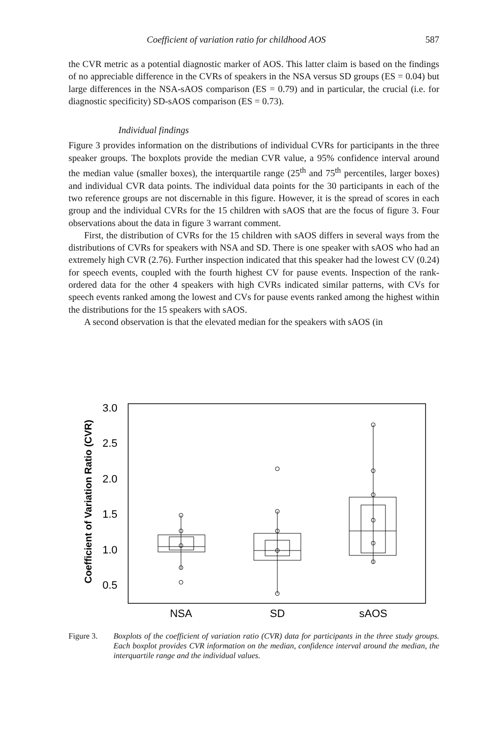Coefficient of variation ratio for childhood AOS 587
the CVR metric as a potential diagnostic marker of AOS. This latter claim is based on the findings of no appreciable difference in the CVRs of speakers in the NSA versus SD groups (ES = 0.04) but large differences in the NSA-sAOS comparison (ES = 0.79) and in particular, the crucial (i.e. for diagnostic specificity) SD-sAOS comparison (ES = 0.73).
Individual findings
Figure 3 provides information on the distributions of individual CVRs for participants in the three speaker groups. The boxplots provide the median CVR value, a 95% confidence interval around the median value (smaller boxes), the interquartile range (25<sup>th</sup> and 75<sup>th</sup> percentiles, larger boxes) and individual CVR data points. The individual data points for the 30 participants in each of the two reference groups are not discernable in this figure. However, it is the spread of scores in each group and the individual CVRs for the 15 children with sAOS that are the focus of figure 3. Four observations about the data in figure 3 warrant comment.
First, the distribution of CVRs for the 15 children with sAOS differs in several ways from the distributions of CVRs for speakers with NSA and SD. There is one speaker with sAOS who had an extremely high CVR (2.76). Further inspection indicated that this speaker had the lowest CV (0.24) for speech events, coupled with the fourth highest CV for pause events. Inspection of the rank-ordered data for the other 4 speakers with high CVRs indicated similar patterns, with CVs for speech events ranked among the lowest and CVs for pause events ranked among the highest within the distributions for the 15 speakers with sAOS.
A second observation is that the elevated median for the speakers with sAOS (in
Coefficient of Variation Ratio (CVR)
3.0
2.5
2.0
1.5
1.0
0.5
NSA
SD
sAOS
Figure 3. Boxplots of the coefficient of variation ratio (CVR) data for participants in the three study groups. Each boxplot provides CVR information on the median, confidence interval around the median, the interquartile range and the individual values.